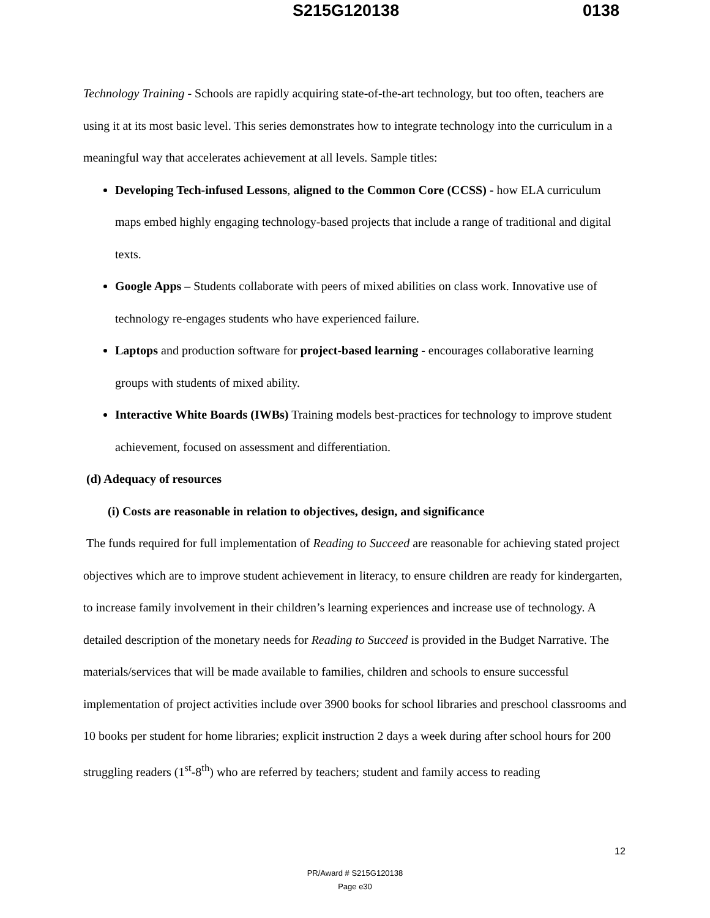S215G120138 0138
Technology Training - Schools are rapidly acquiring state-of-the-art technology, but too often, teachers are using it at its most basic level. This series demonstrates how to integrate technology into the curriculum in a meaningful way that accelerates achievement at all levels. Sample titles:
Developing Tech-infused Lessons, aligned to the Common Core (CCSS) - how ELA curriculum maps embed highly engaging technology-based projects that include a range of traditional and digital texts.
Google Apps – Students collaborate with peers of mixed abilities on class work. Innovative use of technology re-engages students who have experienced failure.
Laptops and production software for project-based learning - encourages collaborative learning groups with students of mixed ability.
Interactive White Boards (IWBs) Training models best-practices for technology to improve student achievement, focused on assessment and differentiation.
(d) Adequacy of resources
(i) Costs are reasonable in relation to objectives, design, and significance
The funds required for full implementation of Reading to Succeed are reasonable for achieving stated project objectives which are to improve student achievement in literacy, to ensure children are ready for kindergarten, to increase family involvement in their children’s learning experiences and increase use of technology. A detailed description of the monetary needs for Reading to Succeed is provided in the Budget Narrative. The materials/services that will be made available to families, children and schools to ensure successful implementation of project activities include over 3900 books for school libraries and preschool classrooms and 10 books per student for home libraries; explicit instruction 2 days a week during after school hours for 200 struggling readers (1<sup>st</sup>-8<sup>th</sup>) who are referred by teachers; student and family access to reading
12
PR/Award # S215G120138
Page e30